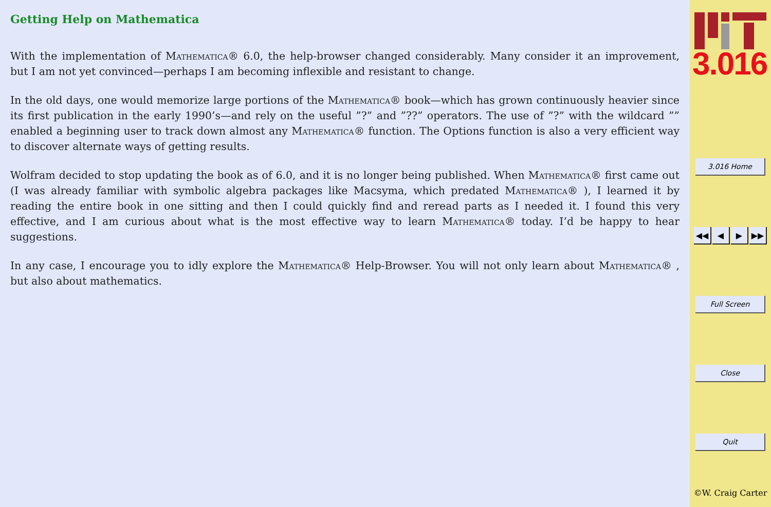Getting Help on Mathematica
With the implementation of Mathematica® 6.0, the help-browser changed considerably. Many consider it an improvement, but I am not yet convinced—perhaps I am becoming inflexible and resistant to change.
In the old days, one would memorize large portions of the Mathematica® book—which has grown continuously heavier since its first publication in the early 1990’s—and rely on the useful ”?” and ”??” operators. The use of ”?” with the wildcard ”” enabled a beginning user to track down almost any Mathematica® function. The Options function is also a very efficient way to discover alternate ways of getting results.
Wolfram decided to stop updating the book as of 6.0, and it is no longer being published. When Mathematica® first came out (I was already familiar with symbolic algebra packages like Macsyma, which predated Mathematica® ), I learned it by reading the entire book in one sitting and then I could quickly find and reread parts as I needed it. I found this very effective, and I am curious about what is the most effective way to learn Mathematica® today. I’d be happy to hear suggestions.
In any case, I encourage you to idly explore the Mathematica® Help-Browser. You will not only learn about Mathematica® , but also about mathematics.
3.016
3.016 Home
◀◀ ◀ ▶ ▶▶
Full Screen
Close
Quit
©W. Craig Carter